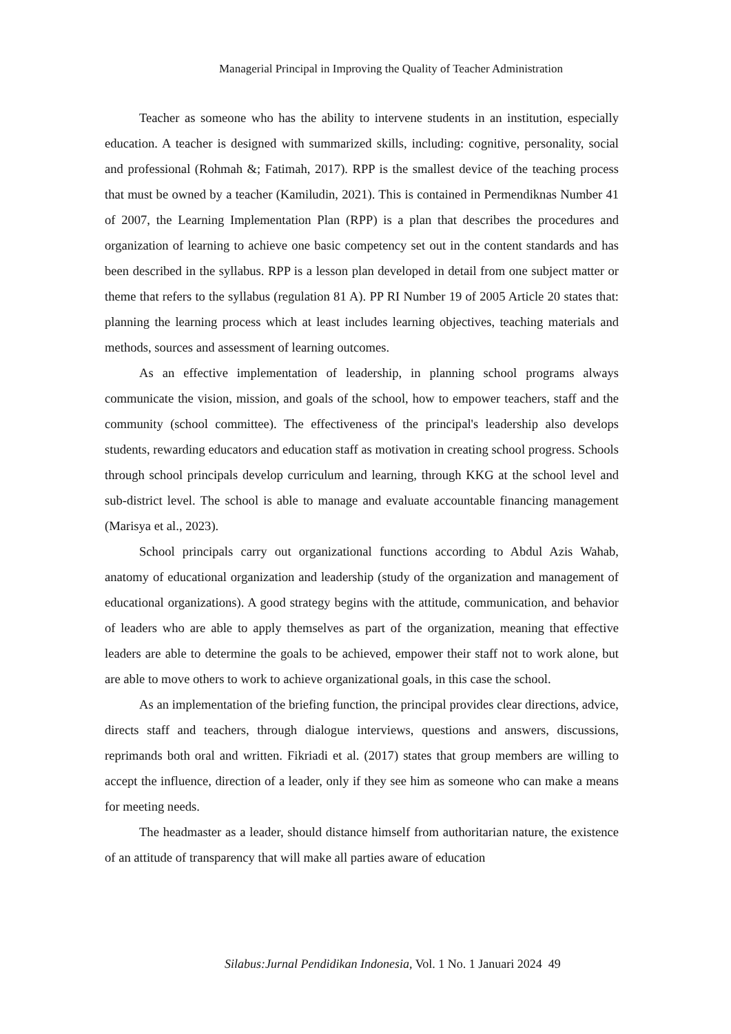Managerial Principal in Improving the Quality of Teacher Administration
Teacher as someone who has the ability to intervene students in an institution, especially education. A teacher is designed with summarized skills, including: cognitive, personality, social and professional (Rohmah &; Fatimah, 2017). RPP is the smallest device of the teaching process that must be owned by a teacher (Kamiludin, 2021). This is contained in Permendiknas Number 41 of 2007, the Learning Implementation Plan (RPP) is a plan that describes the procedures and organization of learning to achieve one basic competency set out in the content standards and has been described in the syllabus. RPP is a lesson plan developed in detail from one subject matter or theme that refers to the syllabus (regulation 81 A). PP RI Number 19 of 2005 Article 20 states that: planning the learning process which at least includes learning objectives, teaching materials and methods, sources and assessment of learning outcomes.
As an effective implementation of leadership, in planning school programs always communicate the vision, mission, and goals of the school, how to empower teachers, staff and the community (school committee). The effectiveness of the principal's leadership also develops students, rewarding educators and education staff as motivation in creating school progress. Schools through school principals develop curriculum and learning, through KKG at the school level and sub-district level. The school is able to manage and evaluate accountable financing management (Marisya et al., 2023).
School principals carry out organizational functions according to Abdul Azis Wahab, anatomy of educational organization and leadership (study of the organization and management of educational organizations). A good strategy begins with the attitude, communication, and behavior of leaders who are able to apply themselves as part of the organization, meaning that effective leaders are able to determine the goals to be achieved, empower their staff not to work alone, but are able to move others to work to achieve organizational goals, in this case the school.
As an implementation of the briefing function, the principal provides clear directions, advice, directs staff and teachers, through dialogue interviews, questions and answers, discussions, reprimands both oral and written. Fikriadi et al. (2017) states that group members are willing to accept the influence, direction of a leader, only if they see him as someone who can make a means for meeting needs.
The headmaster as a leader, should distance himself from authoritarian nature, the existence of an attitude of transparency that will make all parties aware of education
Silabus:Jurnal Pendidikan Indonesia, Vol. 1 No. 1 Januari 2024 49